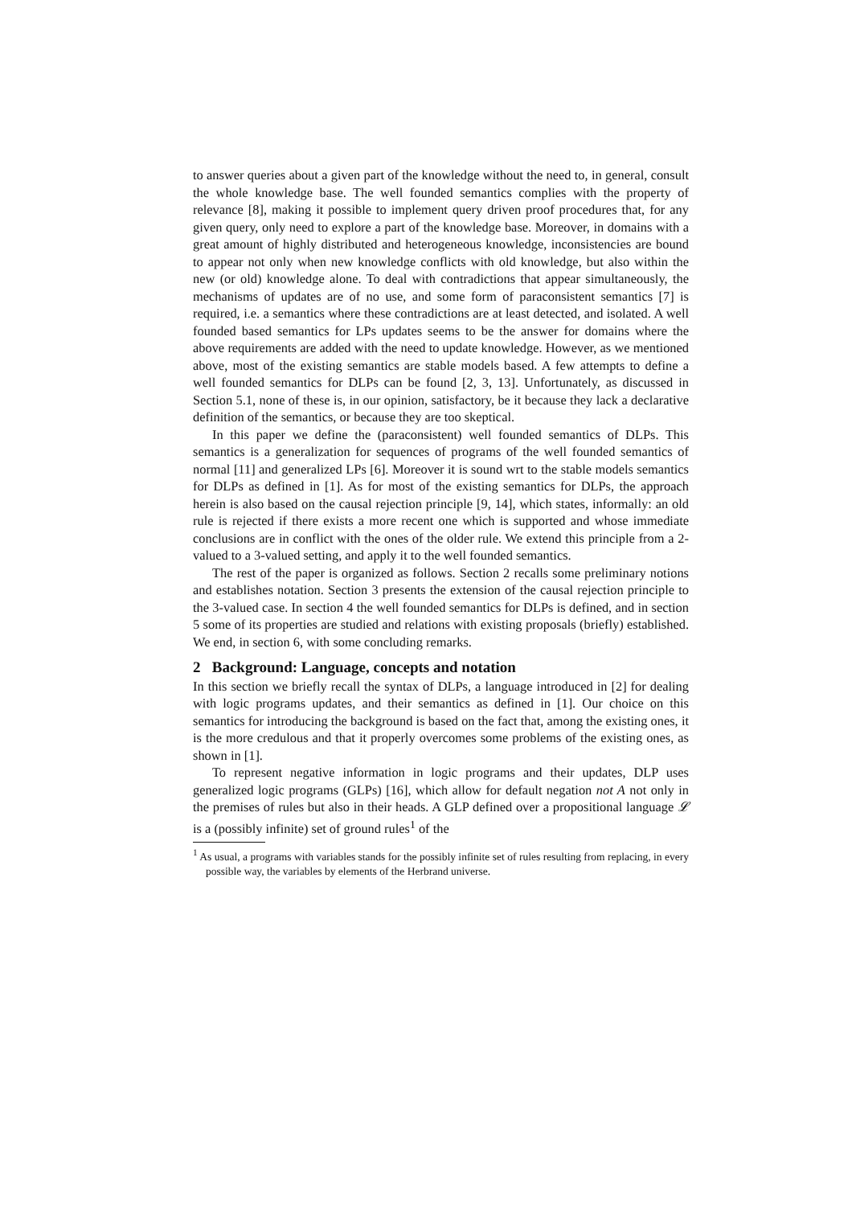to answer queries about a given part of the knowledge without the need to, in general, consult the whole knowledge base. The well founded semantics complies with the property of relevance [8], making it possible to implement query driven proof procedures that, for any given query, only need to explore a part of the knowledge base. Moreover, in domains with a great amount of highly distributed and heterogeneous knowledge, inconsistencies are bound to appear not only when new knowledge conflicts with old knowledge, but also within the new (or old) knowledge alone. To deal with contradictions that appear simultaneously, the mechanisms of updates are of no use, and some form of paraconsistent semantics [7] is required, i.e. a semantics where these contradictions are at least detected, and isolated. A well founded based semantics for LPs updates seems to be the answer for domains where the above requirements are added with the need to update knowledge. However, as we mentioned above, most of the existing semantics are stable models based. A few attempts to define a well founded semantics for DLPs can be found [2, 3, 13]. Unfortunately, as discussed in Section 5.1, none of these is, in our opinion, satisfactory, be it because they lack a declarative definition of the semantics, or because they are too skeptical.
In this paper we define the (paraconsistent) well founded semantics of DLPs. This semantics is a generalization for sequences of programs of the well founded semantics of normal [11] and generalized LPs [6]. Moreover it is sound wrt to the stable models semantics for DLPs as defined in [1]. As for most of the existing semantics for DLPs, the approach herein is also based on the causal rejection principle [9, 14], which states, informally: an old rule is rejected if there exists a more recent one which is supported and whose immediate conclusions are in conflict with the ones of the older rule. We extend this principle from a 2-valued to a 3-valued setting, and apply it to the well founded semantics.
The rest of the paper is organized as follows. Section 2 recalls some preliminary notions and establishes notation. Section 3 presents the extension of the causal rejection principle to the 3-valued case. In section 4 the well founded semantics for DLPs is defined, and in section 5 some of its properties are studied and relations with existing proposals (briefly) established. We end, in section 6, with some concluding remarks.
2 Background: Language, concepts and notation
In this section we briefly recall the syntax of DLPs, a language introduced in [2] for dealing with logic programs updates, and their semantics as defined in [1]. Our choice on this semantics for introducing the background is based on the fact that, among the existing ones, it is the more credulous and that it properly overcomes some problems of the existing ones, as shown in [1].
To represent negative information in logic programs and their updates, DLP uses generalized logic programs (GLPs) [16], which allow for default negation not A not only in the premises of rules but also in their heads. A GLP defined over a propositional language 𝓛 is a (possibly infinite) set of ground rules<sup>1</sup> of the
<sup>1</sup> As usual, a programs with variables stands for the possibly infinite set of rules resulting from replacing, in every possible way, the variables by elements of the Herbrand universe.